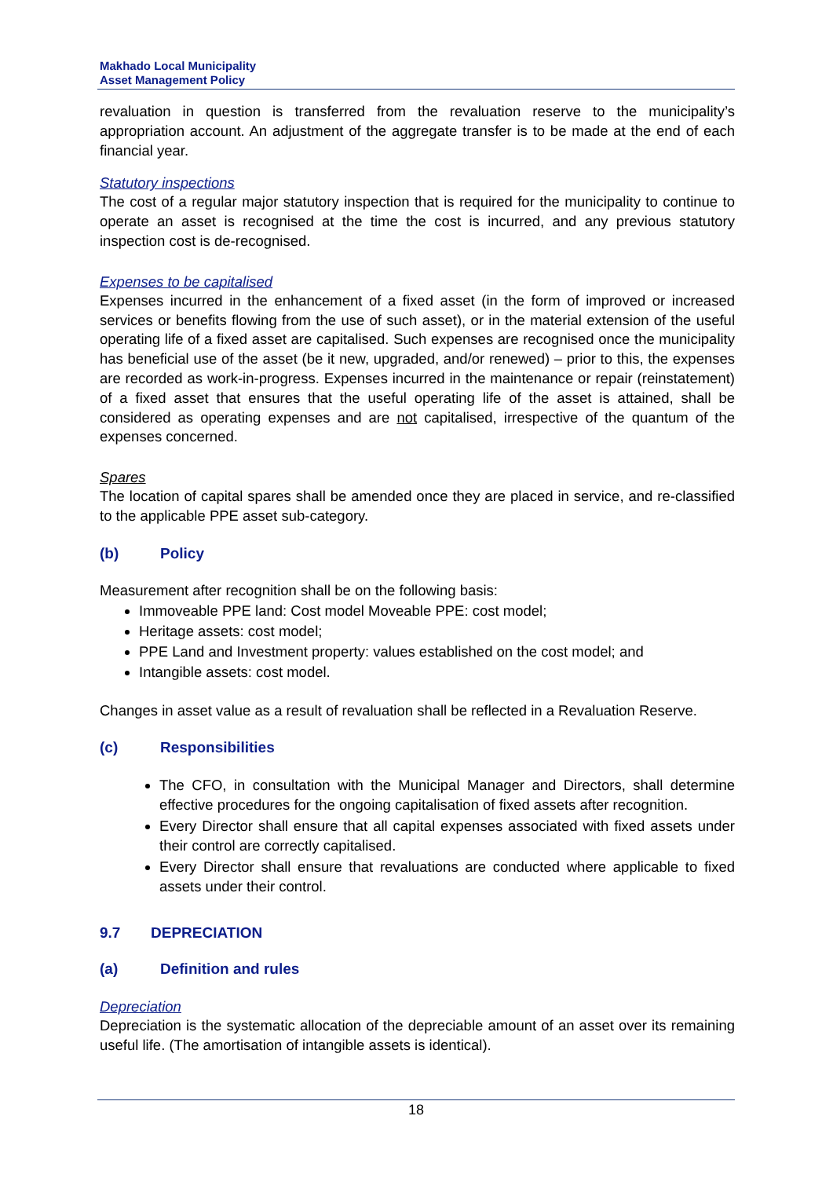Makhado Local Municipality
Asset Management Policy
revaluation in question is transferred from the revaluation reserve to the municipality’s appropriation account. An adjustment of the aggregate transfer is to be made at the end of each financial year.
Statutory inspections
The cost of a regular major statutory inspection that is required for the municipality to continue to operate an asset is recognised at the time the cost is incurred, and any previous statutory inspection cost is de-recognised.
Expenses to be capitalised
Expenses incurred in the enhancement of a fixed asset (in the form of improved or increased services or benefits flowing from the use of such asset), or in the material extension of the useful operating life of a fixed asset are capitalised. Such expenses are recognised once the municipality has beneficial use of the asset (be it new, upgraded, and/or renewed) – prior to this, the expenses are recorded as work-in-progress. Expenses incurred in the maintenance or repair (reinstatement) of a fixed asset that ensures that the useful operating life of the asset is attained, shall be considered as operating expenses and are not capitalised, irrespective of the quantum of the expenses concerned.
Spares
The location of capital spares shall be amended once they are placed in service, and re-classified to the applicable PPE asset sub-category.
(b) Policy
Measurement after recognition shall be on the following basis:
Immoveable PPE land: Cost model Moveable PPE: cost model;
Heritage assets: cost model;
PPE Land and Investment property: values established on the cost model; and
Intangible assets: cost model.
Changes in asset value as a result of revaluation shall be reflected in a Revaluation Reserve.
(c) Responsibilities
The CFO, in consultation with the Municipal Manager and Directors, shall determine effective procedures for the ongoing capitalisation of fixed assets after recognition.
Every Director shall ensure that all capital expenses associated with fixed assets under their control are correctly capitalised.
Every Director shall ensure that revaluations are conducted where applicable to fixed assets under their control.
9.7 DEPRECIATION
(a) Definition and rules
Depreciation
Depreciation is the systematic allocation of the depreciable amount of an asset over its remaining useful life. (The amortisation of intangible assets is identical).
18